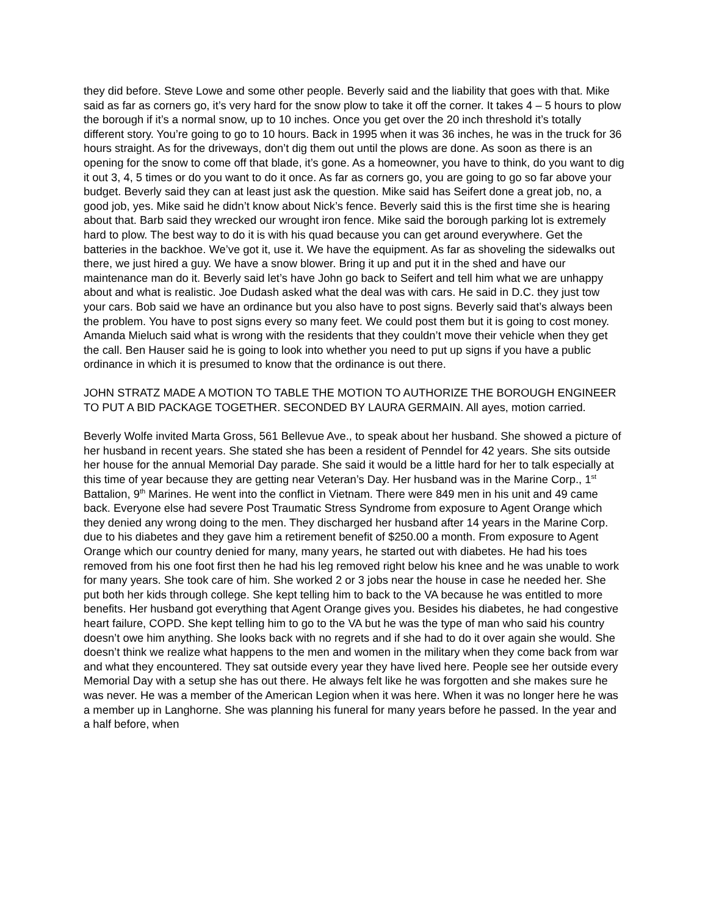they did before. Steve Lowe and some other people. Beverly said and the liability that goes with that. Mike said as far as corners go, it’s very hard for the snow plow to take it off the corner. It takes 4 – 5 hours to plow the borough if it’s a normal snow, up to 10 inches. Once you get over the 20 inch threshold it’s totally different story. You’re going to go to 10 hours. Back in 1995 when it was 36 inches, he was in the truck for 36 hours straight. As for the driveways, don’t dig them out until the plows are done. As soon as there is an opening for the snow to come off that blade, it’s gone. As a homeowner, you have to think, do you want to dig it out 3, 4, 5 times or do you want to do it once. As far as corners go, you are going to go so far above your budget. Beverly said they can at least just ask the question. Mike said has Seifert done a great job, no, a good job, yes. Mike said he didn’t know about Nick’s fence. Beverly said this is the first time she is hearing about that. Barb said they wrecked our wrought iron fence. Mike said the borough parking lot is extremely hard to plow. The best way to do it is with his quad because you can get around everywhere. Get the batteries in the backhoe. We’ve got it, use it. We have the equipment. As far as shoveling the sidewalks out there, we just hired a guy. We have a snow blower. Bring it up and put it in the shed and have our maintenance man do it. Beverly said let’s have John go back to Seifert and tell him what we are unhappy about and what is realistic. Joe Dudash asked what the deal was with cars. He said in D.C. they just tow your cars. Bob said we have an ordinance but you also have to post signs. Beverly said that’s always been the problem. You have to post signs every so many feet. We could post them but it is going to cost money. Amanda Mieluch said what is wrong with the residents that they couldn’t move their vehicle when they get the call. Ben Hauser said he is going to look into whether you need to put up signs if you have a public ordinance in which it is presumed to know that the ordinance is out there.
JOHN STRATZ MADE A MOTION TO TABLE THE MOTION TO AUTHORIZE THE BOROUGH ENGINEER TO PUT A BID PACKAGE TOGETHER. SECONDED BY LAURA GERMAIN. All ayes, motion carried.
Beverly Wolfe invited Marta Gross, 561 Bellevue Ave., to speak about her husband. She showed a picture of her husband in recent years. She stated she has been a resident of Penndel for 42 years. She sits outside her house for the annual Memorial Day parade. She said it would be a little hard for her to talk especially at this time of year because they are getting near Veteran’s Day. Her husband was in the Marine Corp., 1<sup>st</sup> Battalion, 9<sup>th</sup> Marines. He went into the conflict in Vietnam. There were 849 men in his unit and 49 came back. Everyone else had severe Post Traumatic Stress Syndrome from exposure to Agent Orange which they denied any wrong doing to the men. They discharged her husband after 14 years in the Marine Corp. due to his diabetes and they gave him a retirement benefit of $250.00 a month. From exposure to Agent Orange which our country denied for many, many years, he started out with diabetes. He had his toes removed from his one foot first then he had his leg removed right below his knee and he was unable to work for many years. She took care of him. She worked 2 or 3 jobs near the house in case he needed her. She put both her kids through college. She kept telling him to back to the VA because he was entitled to more benefits. Her husband got everything that Agent Orange gives you. Besides his diabetes, he had congestive heart failure, COPD. She kept telling him to go to the VA but he was the type of man who said his country doesn’t owe him anything. She looks back with no regrets and if she had to do it over again she would. She doesn’t think we realize what happens to the men and women in the military when they come back from war and what they encountered. They sat outside every year they have lived here. People see her outside every Memorial Day with a setup she has out there. He always felt like he was forgotten and she makes sure he was never. He was a member of the American Legion when it was here. When it was no longer here he was a member up in Langhorne. She was planning his funeral for many years before he passed. In the year and a half before, when